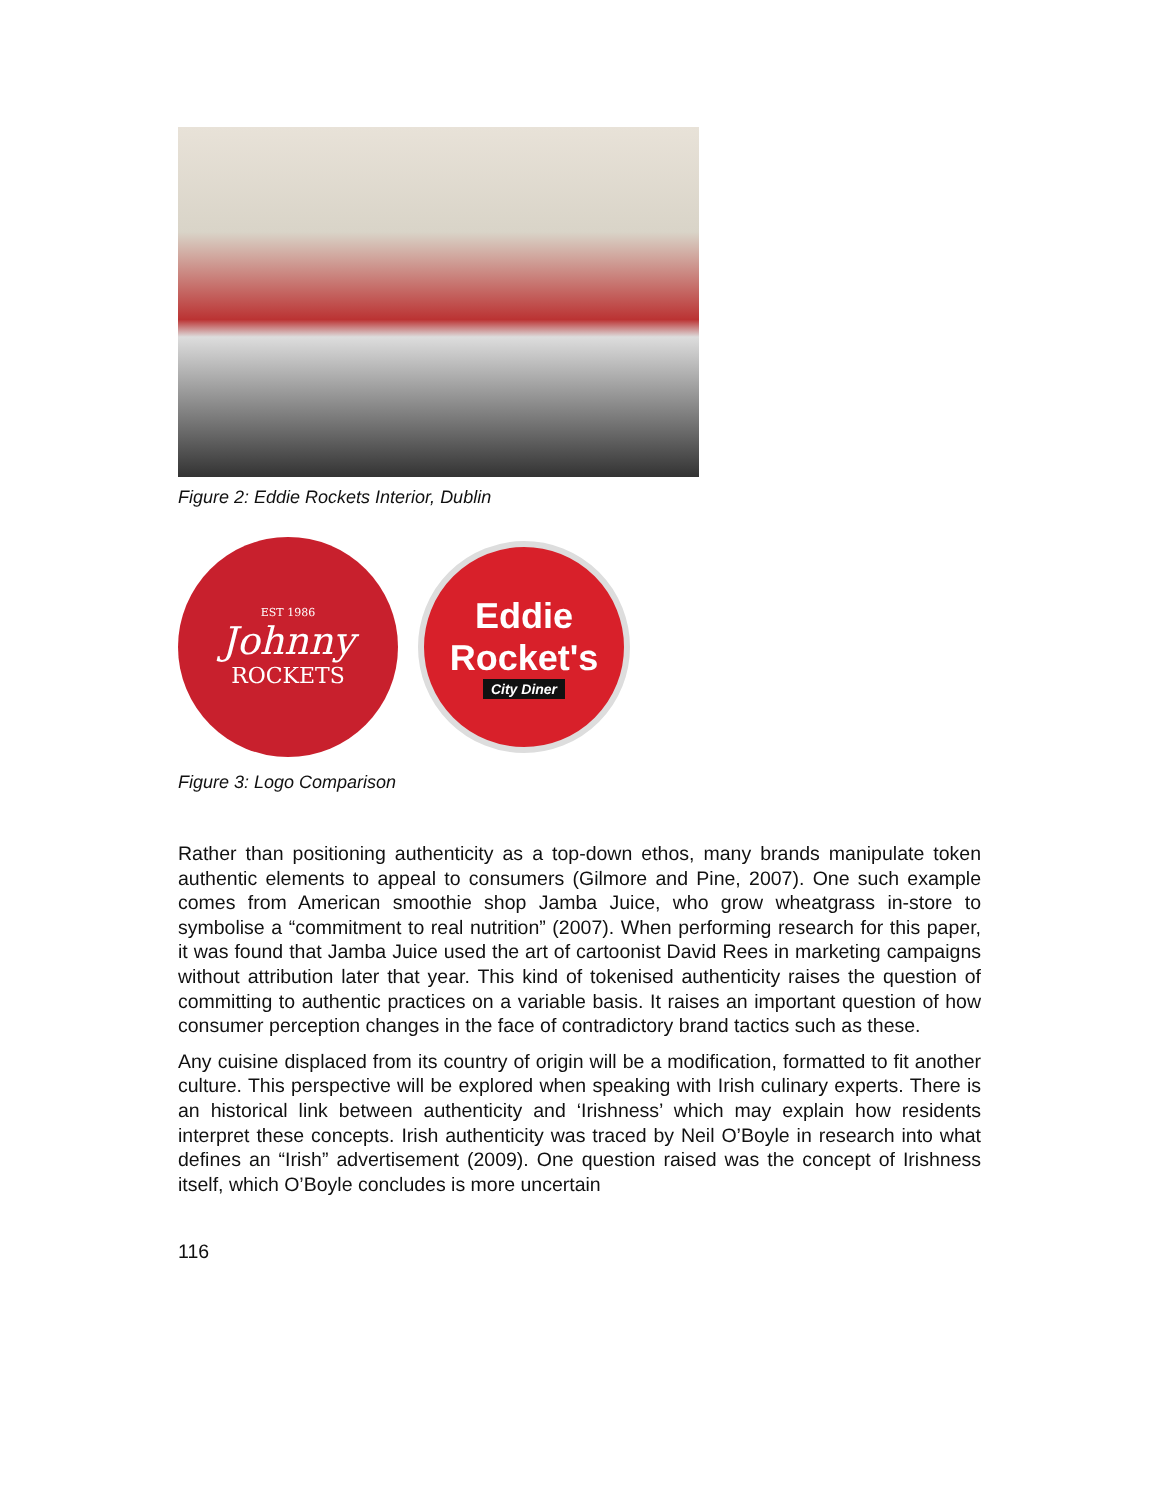Figure 2: Eddie Rockets Interior, Dublin
EST 1986
Johnny
ROCKETS
Eddie
Rocket's
City Diner
Figure 3: Logo Comparison
Rather than positioning authenticity as a top-down ethos, many brands manipulate token authentic elements to appeal to consumers (Gilmore and Pine, 2007). One such example comes from American smoothie shop Jamba Juice, who grow wheatgrass in-store to symbolise a “commitment to real nutrition” (2007). When performing research for this paper, it was found that Jamba Juice used the art of cartoonist David Rees in marketing campaigns without attribution later that year. This kind of tokenised authenticity raises the question of committing to authentic practices on a variable basis. It raises an important question of how consumer perception changes in the face of contradictory brand tactics such as these.
Any cuisine displaced from its country of origin will be a modification, formatted to fit another culture. This perspective will be explored when speaking with Irish culinary experts. There is an historical link between authenticity and ‘Irishness’ which may explain how residents interpret these concepts. Irish authenticity was traced by Neil O’Boyle in research into what defines an “Irish” advertisement (2009). One question raised was the concept of Irishness itself, which O’Boyle concludes is more uncertain
116